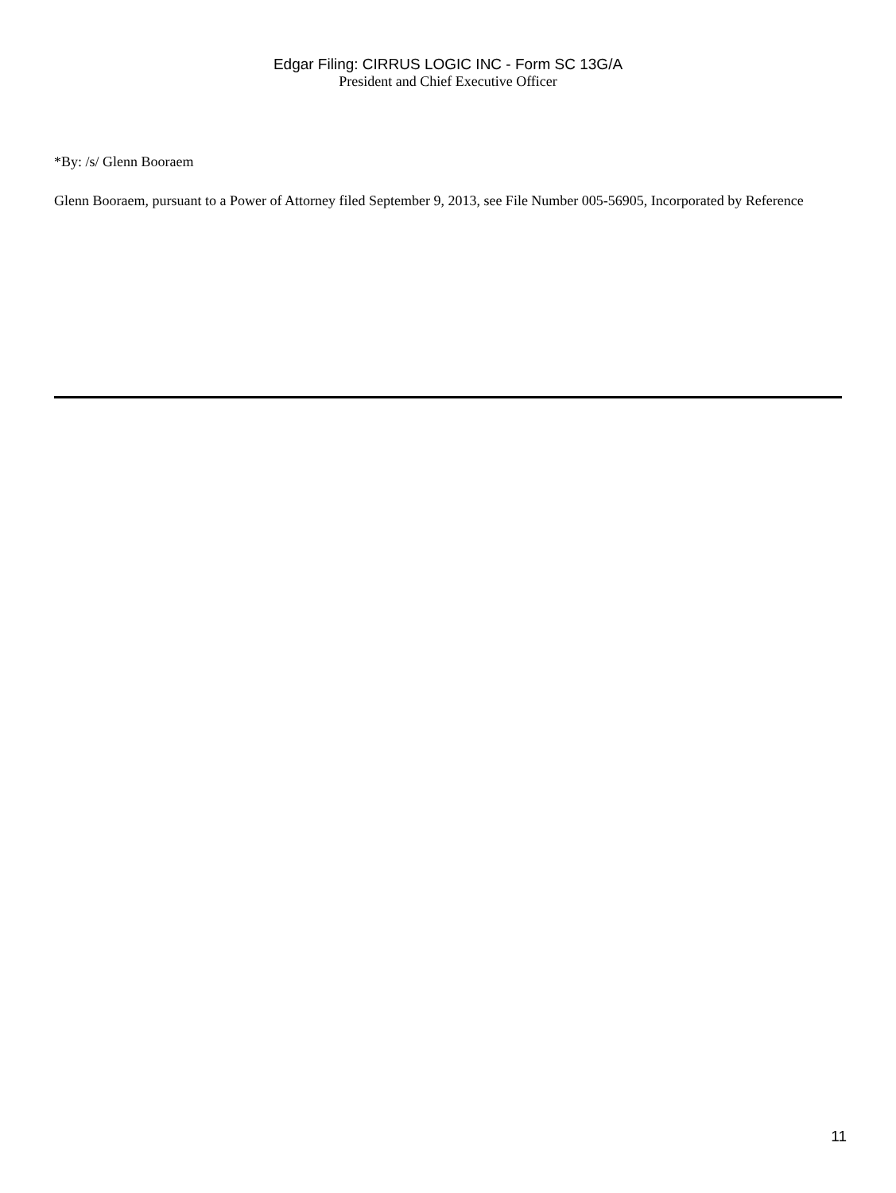Edgar Filing: CIRRUS LOGIC INC - Form SC 13G/A
President and Chief Executive Officer
*By: /s/ Glenn Booraem
Glenn Booraem, pursuant to a Power of Attorney filed September 9, 2013, see File Number 005-56905, Incorporated by Reference
11